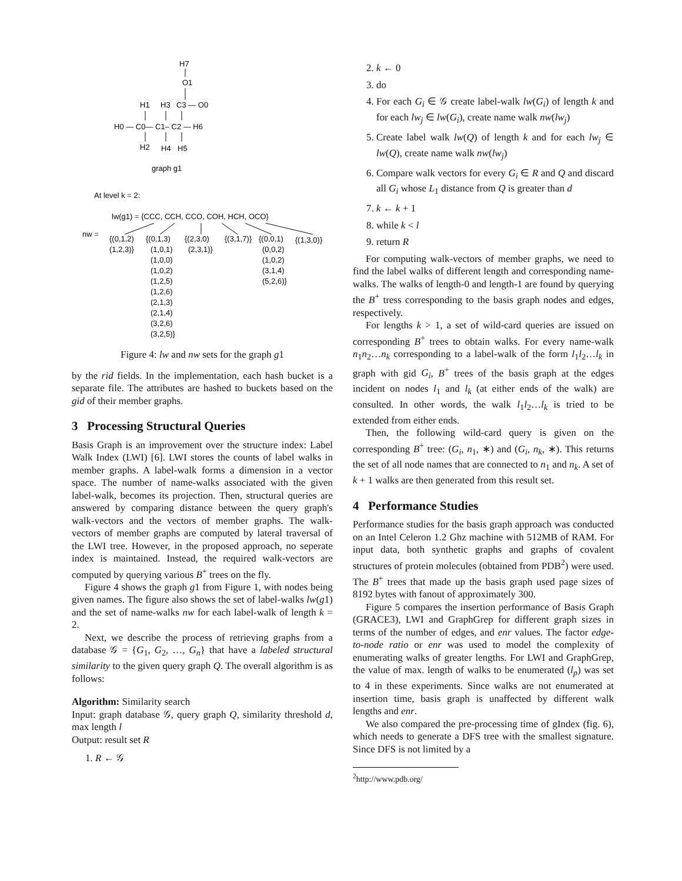H7
O1
H1
H3
C3 — O0
H0 — C0— C1– C2 — H6
H2
H4
H5
graph g1
At level k = 2:
lw(g1) = {CCC, CCH, CCO, COH, HCH, OCO}
nw =
{(0,1,2)
(1,2,3)}
{(0,1,3)
(1,0,1)
(1,0,0)
(1,0,2)
(1,2,5)
(1,2,6)
(2,1,3)
(2,1,4)
(3,2,6)
(3,2,5)}
{(2,3,0)
(2,3,1)}
{(3,1,7)}
{(0,0,1)
(0,0,2)
(1,0,2)
(3,1,4)
(5,2,6)}
{(1,3,0)}
Figure 4: lw and nw sets for the graph g1
by the rid fields. In the implementation, each hash bucket is a separate file. The attributes are hashed to buckets based on the gid of their member graphs.
3 Processing Structural Queries
Basis Graph is an improvement over the structure index: Label Walk Index (LWI) [6]. LWI stores the counts of label walks in member graphs. A label-walk forms a dimension in a vector space. The number of name-walks associated with the given label-walk, becomes its projection. Then, structural queries are answered by comparing distance between the query graph's walk-vectors and the vectors of member graphs. The walk-vectors of member graphs are computed by lateral traversal of the LWI tree. However, in the proposed approach, no seperate index is maintained. Instead, the required walk-vectors are computed by querying various B<sup>+</sup> trees on the fly.
Figure 4 shows the graph g1 from Figure 1, with nodes being given names. The figure also shows the set of label-walks lw(g1) and the set of name-walks nw for each label-walk of length k = 2.
Next, we describe the process of retrieving graphs from a database 𝒢 = {G<sub>1</sub>, G<sub>2</sub>, …, G<sub>n</sub>} that have a labeled structural similarity to the given query graph Q. The overall algorithm is as follows:
Algorithm: Similarity search
Input: graph database 𝒢, query graph Q, similarity threshold d, max length l
Output: result set R
1. R ← 𝒢
2. k ← 0
3. do
4. For each G<sub>i</sub> ∈ 𝒢 create label-walk lw(G<sub>i</sub>) of length k and for each lw<sub>j</sub> ∈ lw(G<sub>i</sub>), create name walk nw(lw<sub>j</sub>)
5. Create label walk lw(Q) of length k and for each lw<sub>j</sub> ∈ lw(Q), create name walk nw(lw<sub>j</sub>)
6. Compare walk vectors for every G<sub>i</sub> ∈ R and Q and discard all G<sub>i</sub> whose L<sub>1</sub> distance from Q is greater than d
7. k ← k + 1
8. while k < l
9. return R
For computing walk-vectors of member graphs, we need to find the label walks of different length and corresponding name-walks. The walks of length-0 and length-1 are found by querying the B<sup>+</sup> tress corresponding to the basis graph nodes and edges, respectively.
For lengths k > 1, a set of wild-card queries are issued on corresponding B<sup>+</sup> trees to obtain walks. For every name-walk n<sub>1</sub>n<sub>2</sub>…n<sub>k</sub> corresponding to a label-walk of the form l<sub>1</sub>l<sub>2</sub>…l<sub>k</sub> in graph with gid G<sub>i</sub>, B<sup>+</sup> trees of the basis graph at the edges incident on nodes l<sub>1</sub> and l<sub>k</sub> (at either ends of the walk) are consulted. In other words, the walk l<sub>1</sub>l<sub>2</sub>…l<sub>k</sub> is tried to be extended from either ends.
Then, the following wild-card query is given on the corresponding B<sup>+</sup> tree: (G<sub>i</sub>, n<sub>1</sub>, ∗) and (G<sub>i</sub>, n<sub>k</sub>, ∗). This returns the set of all node names that are connected to n<sub>1</sub> and n<sub>k</sub>. A set of k + 1 walks are then generated from this result set.
4 Performance Studies
Performance studies for the basis graph approach was conducted on an Intel Celeron 1.2 Ghz machine with 512MB of RAM. For input data, both synthetic graphs and graphs of covalent structures of protein molecules (obtained from PDB<sup>2</sup>) were used. The B<sup>+</sup> trees that made up the basis graph used page sizes of 8192 bytes with fanout of approximately 300.
Figure 5 compares the insertion performance of Basis Graph (GRACE3), LWI and GraphGrep for different graph sizes in terms of the number of edges, and enr values. The factor edge-to-node ratio or enr was used to model the complexity of enumerating walks of greater lengths. For LWI and GraphGrep, the value of max. length of walks to be enumerated (l<sub>p</sub>) was set to 4 in these experiments. Since walks are not enumerated at insertion time, basis graph is unaffected by different walk lengths and enr.
We also compared the pre-processing time of gIndex (fig. 6), which needs to generate a DFS tree with the smallest signature. Since DFS is not limited by a
<sup>2</sup> http://www.pdb.org/